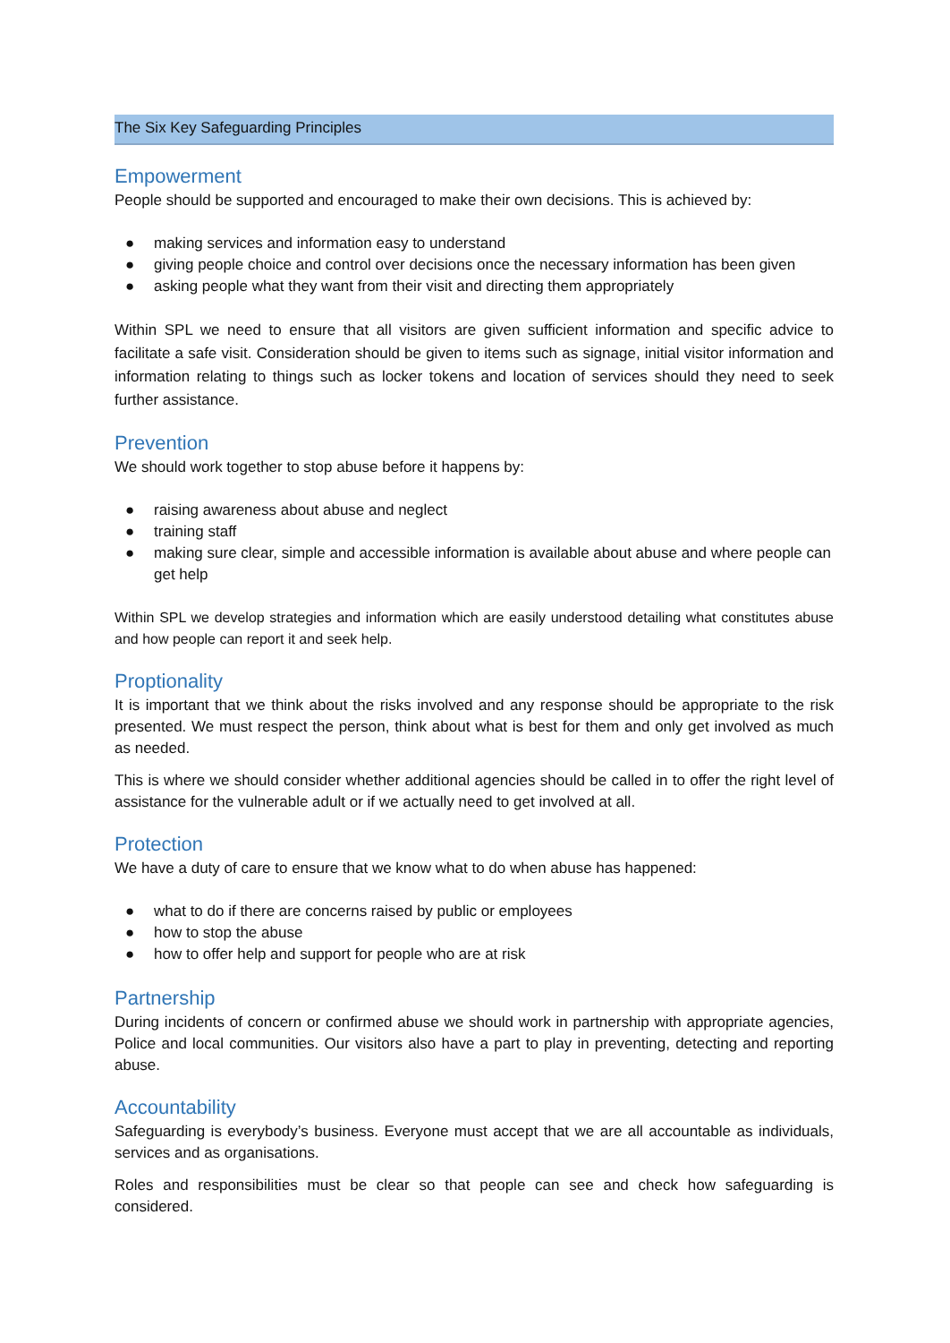The Six Key Safeguarding Principles
Empowerment
People should be supported and encouraged to make their own decisions. This is achieved by:
● making services and information easy to understand
● giving people choice and control over decisions once the necessary information has been given
● asking people what they want from their visit and directing them appropriately
Within SPL we need to ensure that all visitors are given sufficient information and specific advice to facilitate a safe visit. Consideration should be given to items such as signage, initial visitor information and information relating to things such as locker tokens and location of services should they need to seek further assistance.
Prevention
We should work together to stop abuse before it happens by:
● raising awareness about abuse and neglect
● training staff
● making sure clear, simple and accessible information is available about abuse and where people can get help
Within SPL we develop strategies and information which are easily understood detailing what constitutes abuse and how people can report it and seek help.
Proptionality
It is important that we think about the risks involved and any response should be appropriate to the risk presented. We must respect the person, think about what is best for them and only get involved as much as needed.
This is where we should consider whether additional agencies should be called in to offer the right level of assistance for the vulnerable adult or if we actually need to get involved at all.
Protection
We have a duty of care to ensure that we know what to do when abuse has happened:
● what to do if there are concerns raised by public or employees
● how to stop the abuse
● how to offer help and support for people who are at risk
Partnership
During incidents of concern or confirmed abuse we should work in partnership with appropriate agencies, Police and local communities. Our visitors also have a part to play in preventing, detecting and reporting abuse.
Accountability
Safeguarding is everybody’s business. Everyone must accept that we are all accountable as individuals, services and as organisations.
Roles and responsibilities must be clear so that people can see and check how safeguarding is considered.